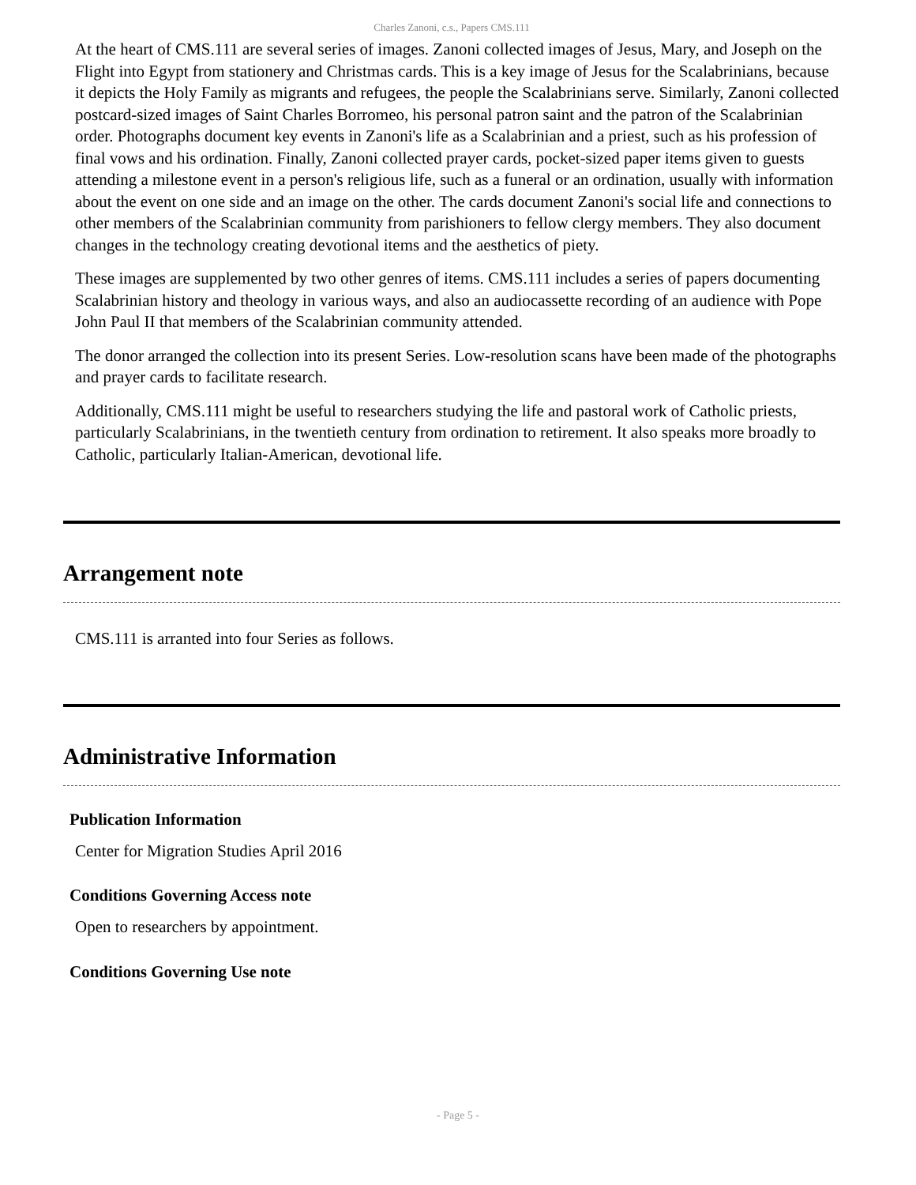Charles Zanoni, c.s., Papers CMS.111
At the heart of CMS.111 are several series of images. Zanoni collected images of Jesus, Mary, and Joseph on the Flight into Egypt from stationery and Christmas cards. This is a key image of Jesus for the Scalabrinians, because it depicts the Holy Family as migrants and refugees, the people the Scalabrinians serve. Similarly, Zanoni collected postcard-sized images of Saint Charles Borromeo, his personal patron saint and the patron of the Scalabrinian order. Photographs document key events in Zanoni's life as a Scalabrinian and a priest, such as his profession of final vows and his ordination. Finally, Zanoni collected prayer cards, pocket-sized paper items given to guests attending a milestone event in a person's religious life, such as a funeral or an ordination, usually with information about the event on one side and an image on the other. The cards document Zanoni's social life and connections to other members of the Scalabrinian community from parishioners to fellow clergy members. They also document changes in the technology creating devotional items and the aesthetics of piety.
These images are supplemented by two other genres of items. CMS.111 includes a series of papers documenting Scalabrinian history and theology in various ways, and also an audiocassette recording of an audience with Pope John Paul II that members of the Scalabrinian community attended.
The donor arranged the collection into its present Series. Low-resolution scans have been made of the photographs and prayer cards to facilitate research.
Additionally, CMS.111 might be useful to researchers studying the life and pastoral work of Catholic priests, particularly Scalabrinians, in the twentieth century from ordination to retirement. It also speaks more broadly to Catholic, particularly Italian-American, devotional life.
Arrangement note
CMS.111 is arranted into four Series as follows.
Administrative Information
Publication Information
Center for Migration Studies April 2016
Conditions Governing Access note
Open to researchers by appointment.
Conditions Governing Use note
- Page 5 -